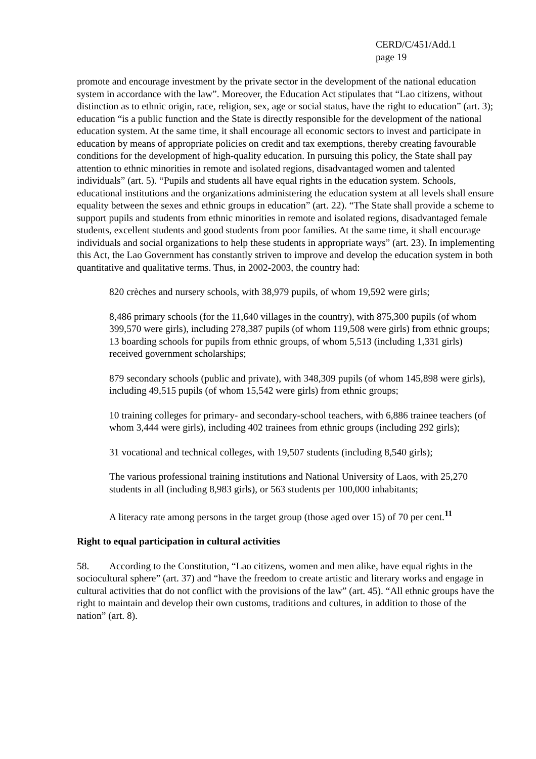CERD/C/451/Add.1
page 19
promote and encourage investment by the private sector in the development of the national education system in accordance with the law”. Moreover, the Education Act stipulates that “Lao citizens, without distinction as to ethnic origin, race, religion, sex, age or social status, have the right to education” (art. 3); education “is a public function and the State is directly responsible for the development of the national education system. At the same time, it shall encourage all economic sectors to invest and participate in education by means of appropriate policies on credit and tax exemptions, thereby creating favourable conditions for the development of high-quality education. In pursuing this policy, the State shall pay attention to ethnic minorities in remote and isolated regions, disadvantaged women and talented individuals” (art. 5). “Pupils and students all have equal rights in the education system. Schools, educational institutions and the organizations administering the education system at all levels shall ensure equality between the sexes and ethnic groups in education” (art. 22). “The State shall provide a scheme to support pupils and students from ethnic minorities in remote and isolated regions, disadvantaged female students, excellent students and good students from poor families. At the same time, it shall encourage individuals and social organizations to help these students in appropriate ways” (art. 23). In implementing this Act, the Lao Government has constantly striven to improve and develop the education system in both quantitative and qualitative terms. Thus, in 2002-2003, the country had:
820 crèches and nursery schools, with 38,979 pupils, of whom 19,592 were girls;
8,486 primary schools (for the 11,640 villages in the country), with 875,300 pupils (of whom 399,570 were girls), including 278,387 pupils (of whom 119,508 were girls) from ethnic groups; 13 boarding schools for pupils from ethnic groups, of whom 5,513 (including 1,331 girls) received government scholarships;
879 secondary schools (public and private), with 348,309 pupils (of whom 145,898 were girls), including 49,515 pupils (of whom 15,542 were girls) from ethnic groups;
10 training colleges for primary- and secondary-school teachers, with 6,886 trainee teachers (of whom 3,444 were girls), including 402 trainees from ethnic groups (including 292 girls);
31 vocational and technical colleges, with 19,507 students (including 8,540 girls);
The various professional training institutions and National University of Laos, with 25,270 students in all (including 8,983 girls), or 563 students per 100,000 inhabitants;
A literacy rate among persons in the target group (those aged over 15) of 70 per cent.<sup>11</sup>
Right to equal participation in cultural activities
58. According to the Constitution, “Lao citizens, women and men alike, have equal rights in the sociocultural sphere” (art. 37) and “have the freedom to create artistic and literary works and engage in cultural activities that do not conflict with the provisions of the law” (art. 45). “All ethnic groups have the right to maintain and develop their own customs, traditions and cultures, in addition to those of the nation” (art. 8).